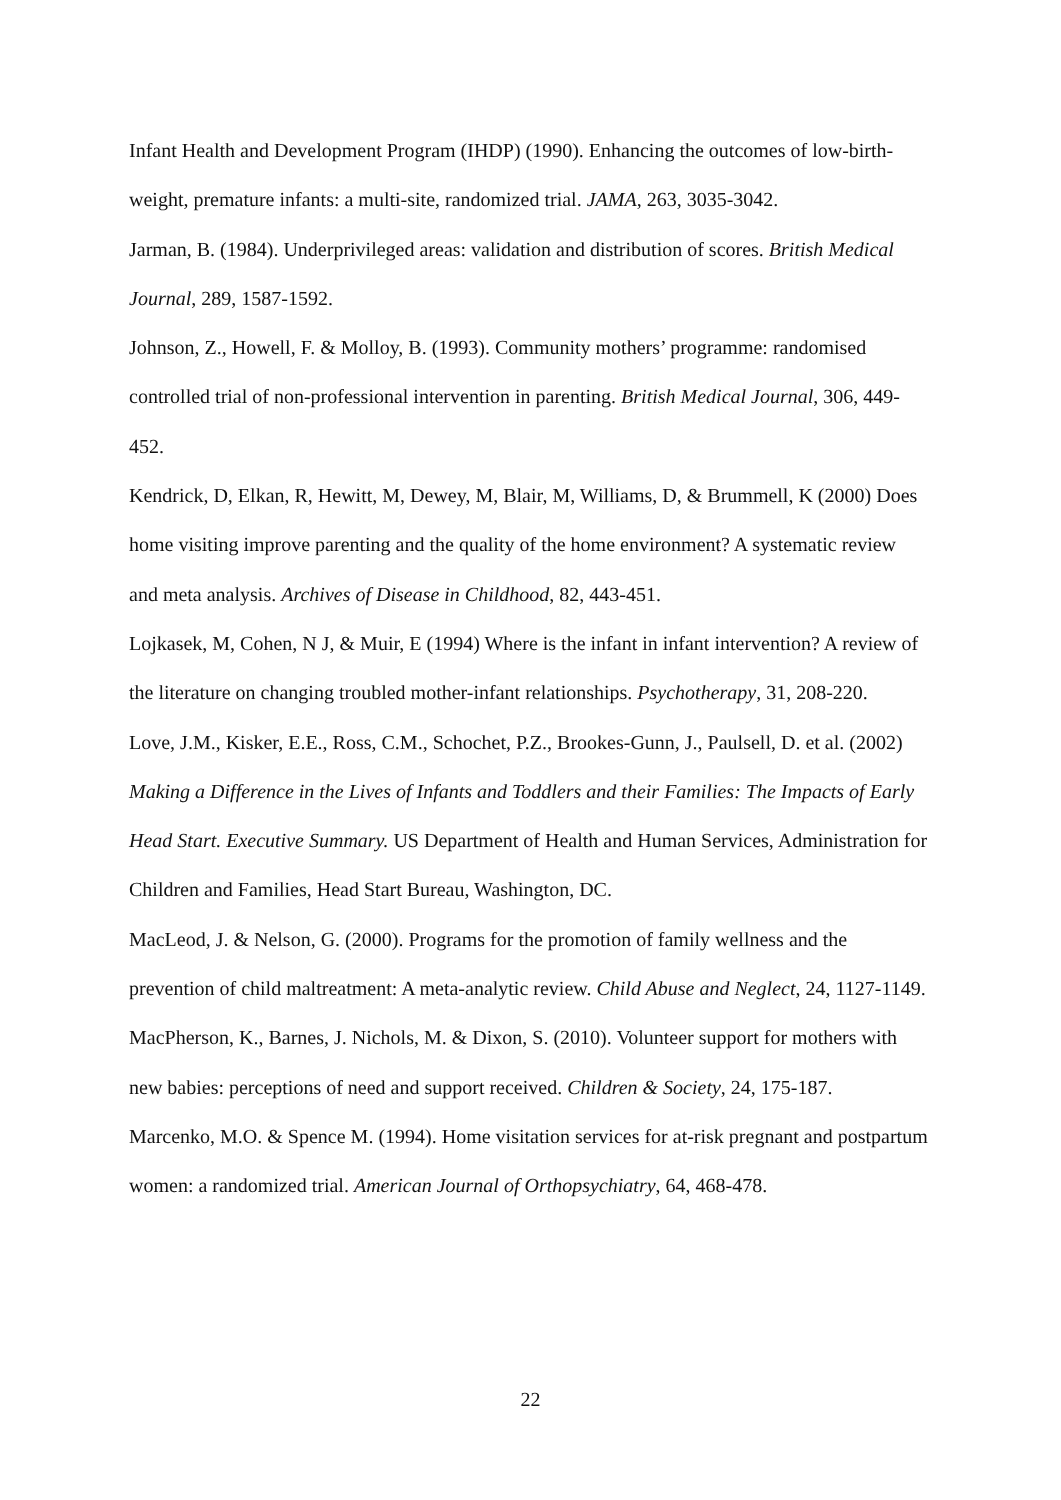Infant Health and Development Program (IHDP) (1990). Enhancing the outcomes of low-birth-weight, premature infants: a multi-site, randomized trial. JAMA, 263, 3035-3042.
Jarman, B. (1984). Underprivileged areas: validation and distribution of scores. British Medical Journal, 289, 1587-1592.
Johnson, Z., Howell, F. & Molloy, B. (1993). Community mothers’ programme: randomised controlled trial of non-professional intervention in parenting. British Medical Journal, 306, 449-452.
Kendrick, D, Elkan, R, Hewitt, M, Dewey, M, Blair, M, Williams, D, & Brummell, K (2000) Does home visiting improve parenting and the quality of the home environment? A systematic review and meta analysis. Archives of Disease in Childhood, 82, 443-451.
Lojkasek, M, Cohen, N J, & Muir, E (1994) Where is the infant in infant intervention? A review of the literature on changing troubled mother-infant relationships. Psychotherapy, 31, 208-220.
Love, J.M., Kisker, E.E., Ross, C.M., Schochet, P.Z., Brookes-Gunn, J., Paulsell, D. et al. (2002) Making a Difference in the Lives of Infants and Toddlers and their Families: The Impacts of Early Head Start. Executive Summary. US Department of Health and Human Services, Administration for Children and Families, Head Start Bureau, Washington, DC.
MacLeod, J. & Nelson, G. (2000). Programs for the promotion of family wellness and the prevention of child maltreatment: A meta-analytic review. Child Abuse and Neglect, 24, 1127-1149.
MacPherson, K., Barnes, J. Nichols, M. & Dixon, S. (2010). Volunteer support for mothers with new babies: perceptions of need and support received. Children & Society, 24, 175-187.
Marcenko, M.O. & Spence M. (1994). Home visitation services for at-risk pregnant and postpartum women: a randomized trial. American Journal of Orthopsychiatry, 64, 468-478.
22